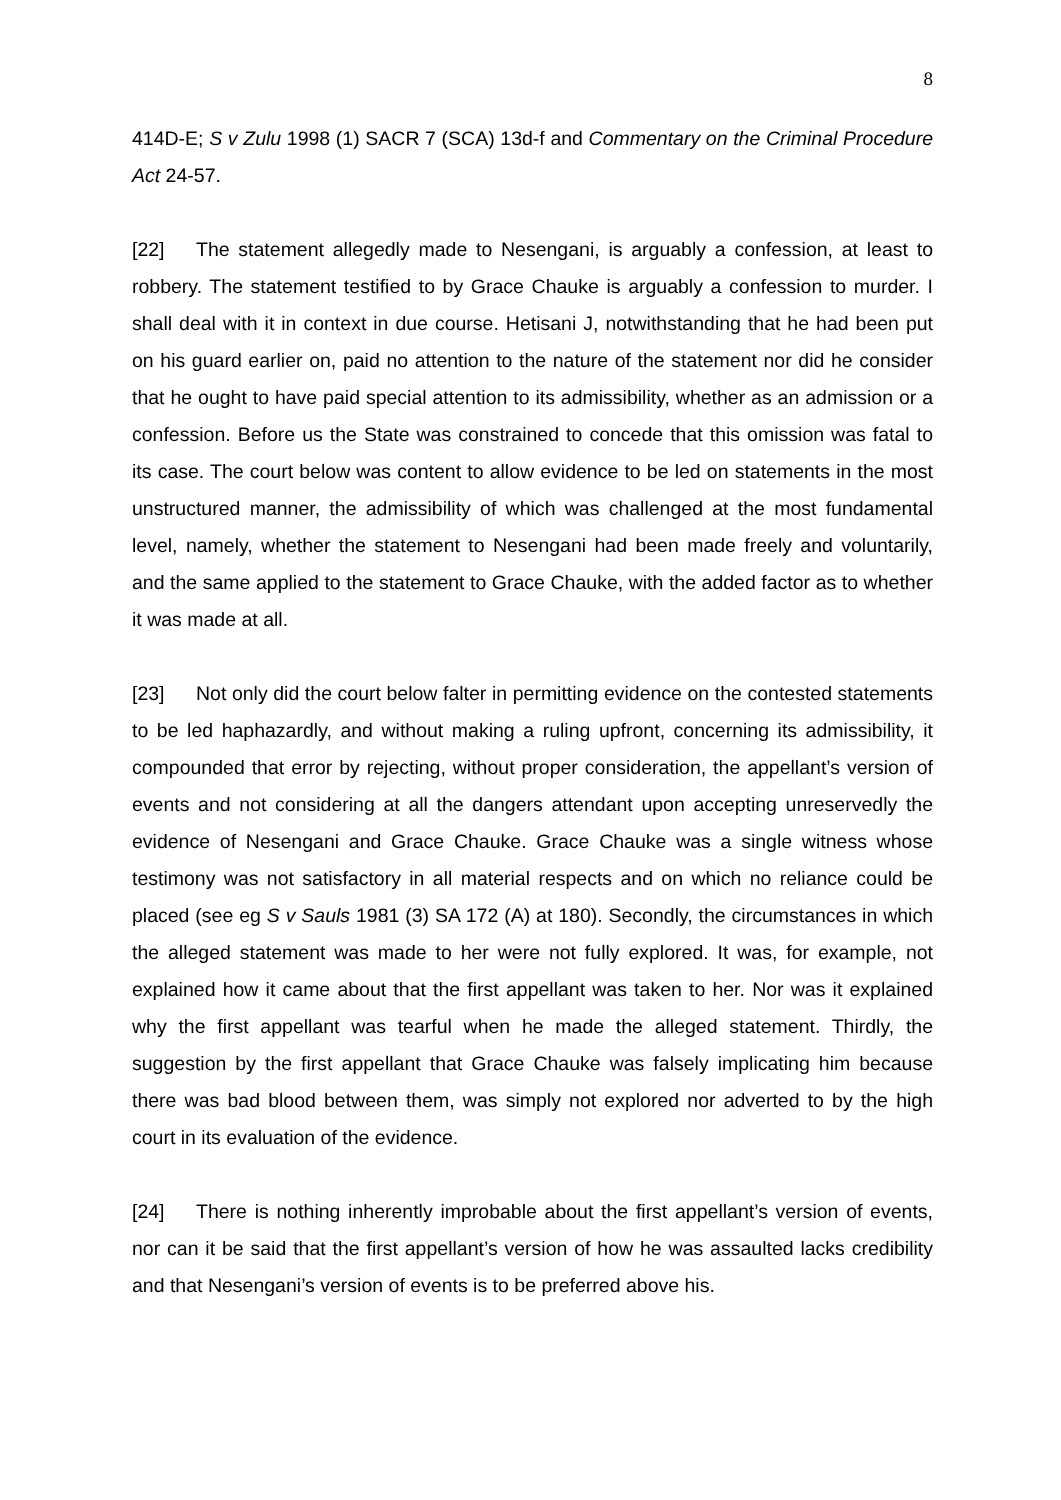8
414D-E; S v Zulu 1998 (1) SACR 7 (SCA) 13d-f and Commentary on the Criminal Procedure Act 24-57.
[22] The statement allegedly made to Nesengani, is arguably a confession, at least to robbery. The statement testified to by Grace Chauke is arguably a confession to murder. I shall deal with it in context in due course. Hetisani J, notwithstanding that he had been put on his guard earlier on, paid no attention to the nature of the statement nor did he consider that he ought to have paid special attention to its admissibility, whether as an admission or a confession. Before us the State was constrained to concede that this omission was fatal to its case. The court below was content to allow evidence to be led on statements in the most unstructured manner, the admissibility of which was challenged at the most fundamental level, namely, whether the statement to Nesengani had been made freely and voluntarily, and the same applied to the statement to Grace Chauke, with the added factor as to whether it was made at all.
[23] Not only did the court below falter in permitting evidence on the contested statements to be led haphazardly, and without making a ruling upfront, concerning its admissibility, it compounded that error by rejecting, without proper consideration, the appellant’s version of events and not considering at all the dangers attendant upon accepting unreservedly the evidence of Nesengani and Grace Chauke. Grace Chauke was a single witness whose testimony was not satisfactory in all material respects and on which no reliance could be placed (see eg S v Sauls 1981 (3) SA 172 (A) at 180). Secondly, the circumstances in which the alleged statement was made to her were not fully explored. It was, for example, not explained how it came about that the first appellant was taken to her. Nor was it explained why the first appellant was tearful when he made the alleged statement. Thirdly, the suggestion by the first appellant that Grace Chauke was falsely implicating him because there was bad blood between them, was simply not explored nor adverted to by the high court in its evaluation of the evidence.
[24] There is nothing inherently improbable about the first appellant’s version of events, nor can it be said that the first appellant’s version of how he was assaulted lacks credibility and that Nesengani’s version of events is to be preferred above his.